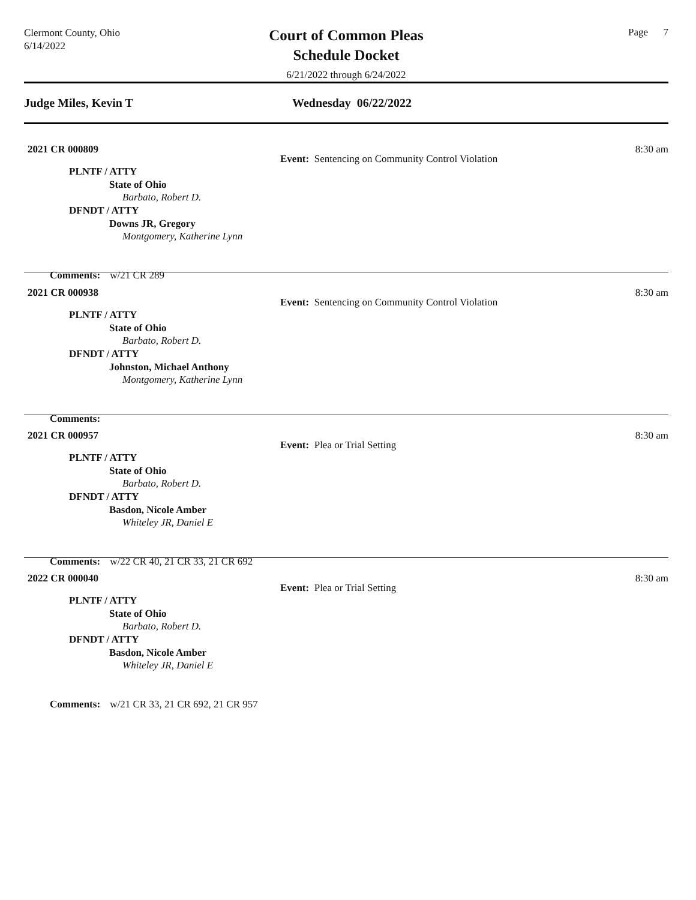Clermont County, Ohio
6/14/2022
Court of Common Pleas
Schedule Docket
6/21/2022 through 6/24/2022
Page 7
Judge Miles, Kevin T Wednesday 06/22/2022
2021 CR 000809 8:30 am
Event: Sentencing on Community Control Violation
PLNTF / ATTY
State of Ohio
Barbato, Robert D.
DFNDT / ATTY
Downs JR, Gregory
Montgomery, Katherine Lynn
Comments: w/21 CR 289
2021 CR 000938 8:30 am
Event: Sentencing on Community Control Violation
PLNTF / ATTY
State of Ohio
Barbato, Robert D.
DFNDT / ATTY
Johnston, Michael Anthony
Montgomery, Katherine Lynn
Comments:
2021 CR 000957 8:30 am
Event: Plea or Trial Setting
PLNTF / ATTY
State of Ohio
Barbato, Robert D.
DFNDT / ATTY
Basdon, Nicole Amber
Whiteley JR, Daniel E
Comments: w/22 CR 40, 21 CR 33, 21 CR 692
2022 CR 000040 8:30 am
Event: Plea or Trial Setting
PLNTF / ATTY
State of Ohio
Barbato, Robert D.
DFNDT / ATTY
Basdon, Nicole Amber
Whiteley JR, Daniel E
Comments: w/21 CR 33, 21 CR 692, 21 CR 957